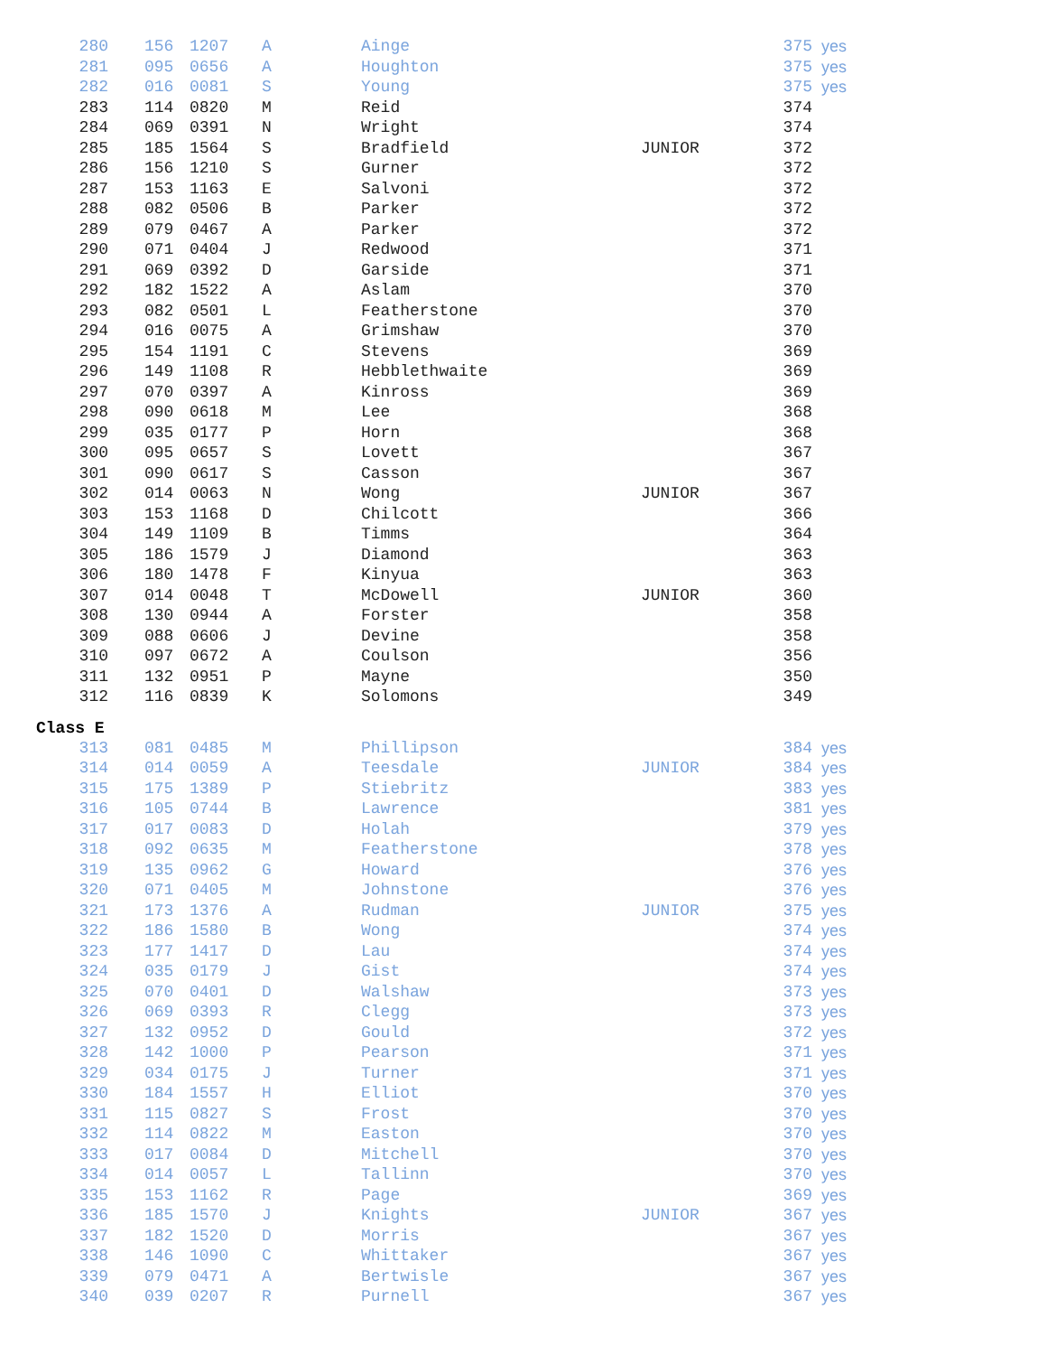| 280 | 156 | 1207 | A | Ainge | | 375 | yes |
| 281 | 095 | 0656 | A | Houghton | | 375 | yes |
| 282 | 016 | 0081 | S | Young | | 375 | yes |
| 283 | 114 | 0820 | M | Reid | | 374 | |
| 284 | 069 | 0391 | N | Wright | | 374 | |
| 285 | 185 | 1564 | S | Bradfield | JUNIOR | 372 | |
| 286 | 156 | 1210 | S | Gurner | | 372 | |
| 287 | 153 | 1163 | E | Salvoni | | 372 | |
| 288 | 082 | 0506 | B | Parker | | 372 | |
| 289 | 079 | 0467 | A | Parker | | 372 | |
| 290 | 071 | 0404 | J | Redwood | | 371 | |
| 291 | 069 | 0392 | D | Garside | | 371 | |
| 292 | 182 | 1522 | A | Aslam | | 370 | |
| 293 | 082 | 0501 | L | Featherstone | | 370 | |
| 294 | 016 | 0075 | A | Grimshaw | | 370 | |
| 295 | 154 | 1191 | C | Stevens | | 369 | |
| 296 | 149 | 1108 | R | Hebblethwaite | | 369 | |
| 297 | 070 | 0397 | A | Kinross | | 369 | |
| 298 | 090 | 0618 | M | Lee | | 368 | |
| 299 | 035 | 0177 | P | Horn | | 368 | |
| 300 | 095 | 0657 | S | Lovett | | 367 | |
| 301 | 090 | 0617 | S | Casson | | 367 | |
| 302 | 014 | 0063 | N | Wong | JUNIOR | 367 | |
| 303 | 153 | 1168 | D | Chilcott | | 366 | |
| 304 | 149 | 1109 | B | Timms | | 364 | |
| 305 | 186 | 1579 | J | Diamond | | 363 | |
| 306 | 180 | 1478 | F | Kinyua | | 363 | |
| 307 | 014 | 0048 | T | McDowell | JUNIOR | 360 | |
| 308 | 130 | 0944 | A | Forster | | 358 | |
| 309 | 088 | 0606 | J | Devine | | 358 | |
| 310 | 097 | 0672 | A | Coulson | | 356 | |
| 311 | 132 | 0951 | P | Mayne | | 350 | |
| 312 | 116 | 0839 | K | Solomons | | 349 | |
Class E
| 313 | 081 | 0485 | M | Phillipson | | 384 | yes |
| 314 | 014 | 0059 | A | Teesdale | JUNIOR | 384 | yes |
| 315 | 175 | 1389 | P | Stiebritz | | 383 | yes |
| 316 | 105 | 0744 | B | Lawrence | | 381 | yes |
| 317 | 017 | 0083 | D | Holah | | 379 | yes |
| 318 | 092 | 0635 | M | Featherstone | | 378 | yes |
| 319 | 135 | 0962 | G | Howard | | 376 | yes |
| 320 | 071 | 0405 | M | Johnstone | | 376 | yes |
| 321 | 173 | 1376 | A | Rudman | JUNIOR | 375 | yes |
| 322 | 186 | 1580 | B | Wong | | 374 | yes |
| 323 | 177 | 1417 | D | Lau | | 374 | yes |
| 324 | 035 | 0179 | J | Gist | | 374 | yes |
| 325 | 070 | 0401 | D | Walshaw | | 373 | yes |
| 326 | 069 | 0393 | R | Clegg | | 373 | yes |
| 327 | 132 | 0952 | D | Gould | | 372 | yes |
| 328 | 142 | 1000 | P | Pearson | | 371 | yes |
| 329 | 034 | 0175 | J | Turner | | 371 | yes |
| 330 | 184 | 1557 | H | Elliot | | 370 | yes |
| 331 | 115 | 0827 | S | Frost | | 370 | yes |
| 332 | 114 | 0822 | M | Easton | | 370 | yes |
| 333 | 017 | 0084 | D | Mitchell | | 370 | yes |
| 334 | 014 | 0057 | L | Tallinn | | 370 | yes |
| 335 | 153 | 1162 | R | Page | | 369 | yes |
| 336 | 185 | 1570 | J | Knights | JUNIOR | 367 | yes |
| 337 | 182 | 1520 | D | Morris | | 367 | yes |
| 338 | 146 | 1090 | C | Whittaker | | 367 | yes |
| 339 | 079 | 0471 | A | Bertwisle | | 367 | yes |
| 340 | 039 | 0207 | R | Purnell | | 367 | yes |